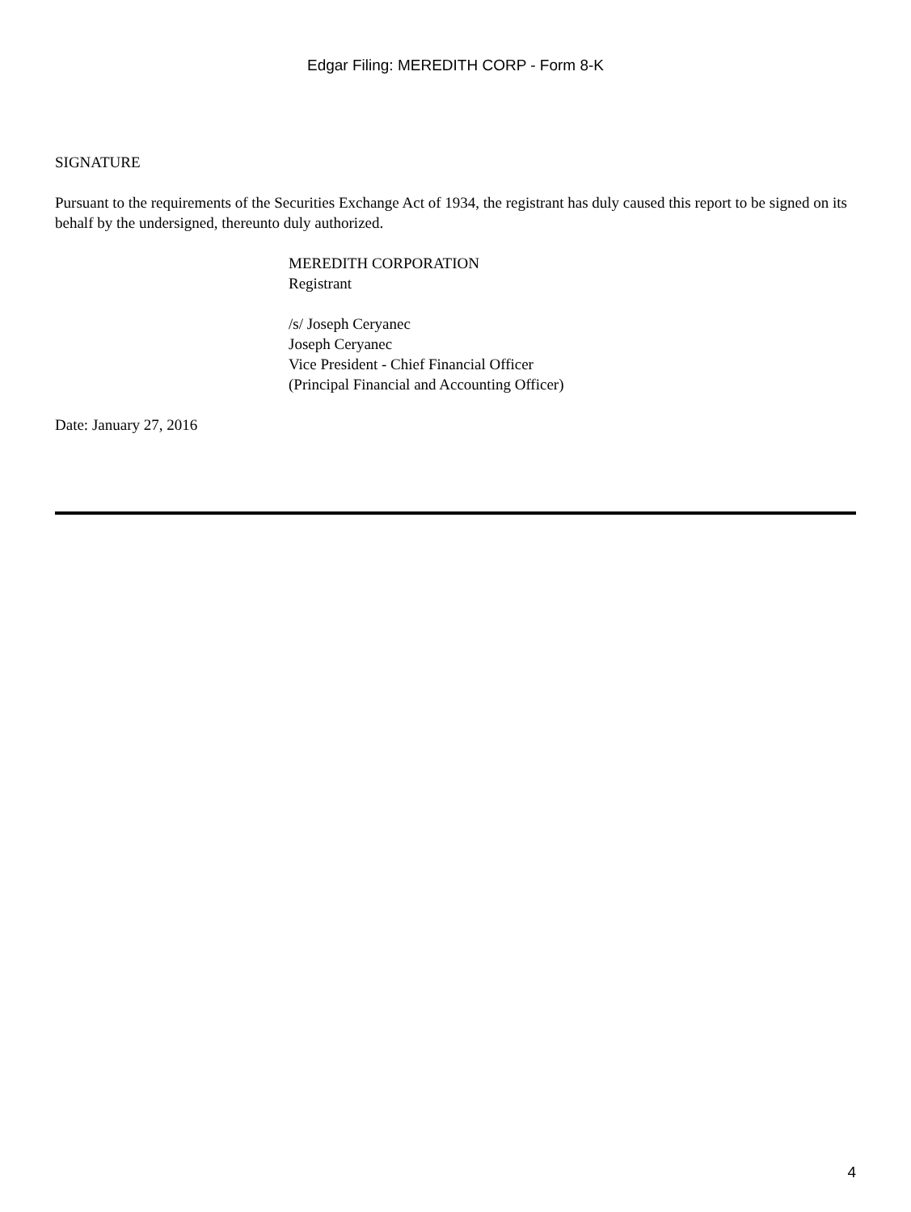Edgar Filing: MEREDITH CORP - Form 8-K
SIGNATURE
Pursuant to the requirements of the Securities Exchange Act of 1934, the registrant has duly caused this report to be signed on its behalf by the undersigned, thereunto duly authorized.
MEREDITH CORPORATION
Registrant
/s/ Joseph Ceryanec
Joseph Ceryanec
Vice President - Chief Financial Officer
(Principal Financial and Accounting Officer)
Date: January 27, 2016
4